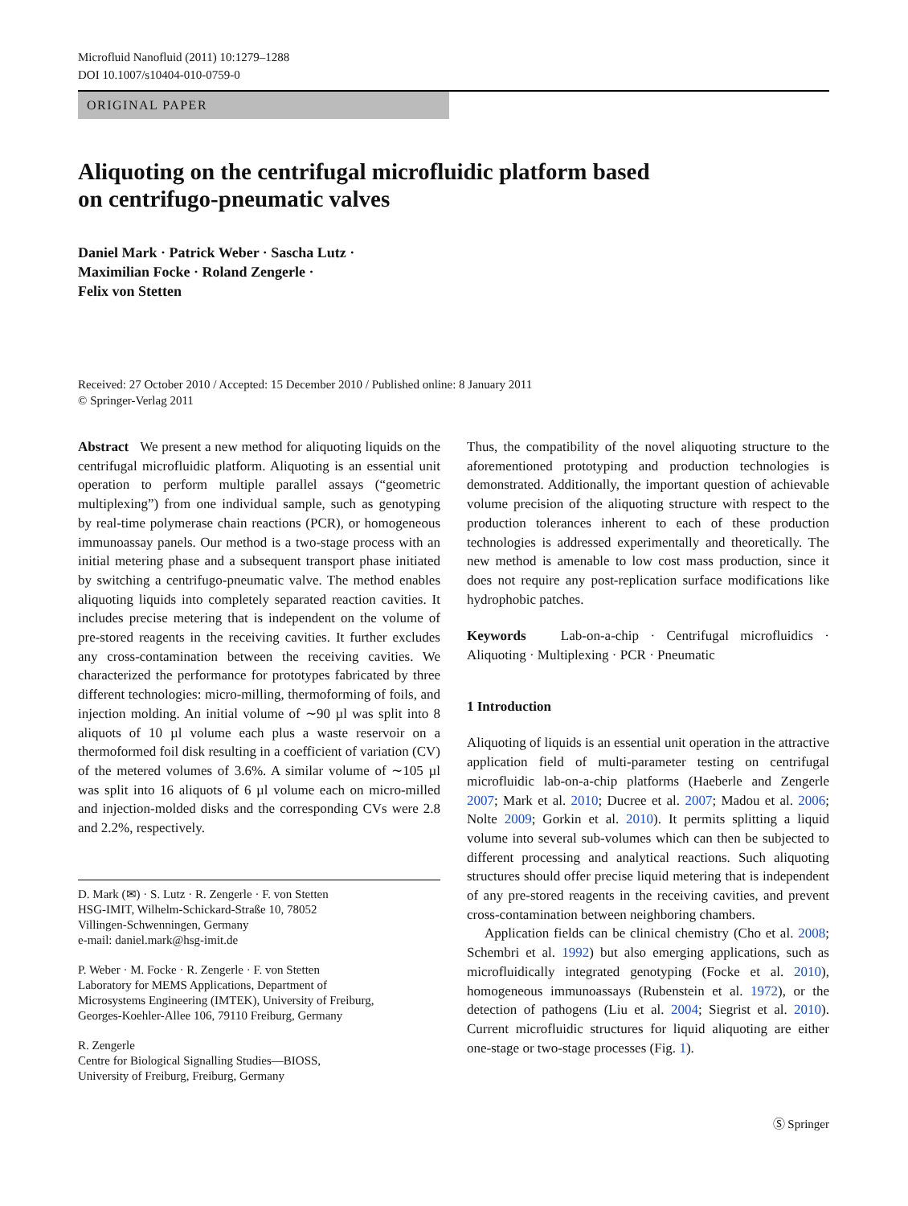Microfluid Nanofluid (2011) 10:1279–1288
DOI 10.1007/s10404-010-0759-0
ORIGINAL PAPER
Aliquoting on the centrifugal microfluidic platform based
on centrifugo-pneumatic valves
Daniel Mark · Patrick Weber · Sascha Lutz ·
Maximilian Focke · Roland Zengerle ·
Felix von Stetten
Received: 27 October 2010 / Accepted: 15 December 2010 / Published online: 8 January 2011
© Springer-Verlag 2011
Abstract We present a new method for aliquoting liquids on the centrifugal microfluidic platform. Aliquoting is an essential unit operation to perform multiple parallel assays (“geometric multiplexing”) from one individual sample, such as genotyping by real-time polymerase chain reactions (PCR), or homogeneous immunoassay panels. Our method is a two-stage process with an initial metering phase and a subsequent transport phase initiated by switching a centrifugo-pneumatic valve. The method enables aliquoting liquids into completely separated reaction cavities. It includes precise metering that is independent on the volume of pre-stored reagents in the receiving cavities. It further excludes any cross-contamination between the receiving cavities. We characterized the performance for prototypes fabricated by three different technologies: micro-milling, thermoforming of foils, and injection molding. An initial volume of ∼90 µl was split into 8 aliquots of 10 µl volume each plus a waste reservoir on a thermoformed foil disk resulting in a coefficient of variation (CV) of the metered volumes of 3.6%. A similar volume of ∼105 µl was split into 16 aliquots of 6 µl volume each on micro-milled and injection-molded disks and the corresponding CVs were 2.8 and 2.2%, respectively.
D. Mark (✉) · S. Lutz · R. Zengerle · F. von Stetten
HSG-IMIT, Wilhelm-Schickard-Straße 10, 78052
Villingen-Schwenningen, Germany
e-mail: daniel.mark@hsg-imit.de
P. Weber · M. Focke · R. Zengerle · F. von Stetten
Laboratory for MEMS Applications, Department of
Microsystems Engineering (IMTEK), University of Freiburg,
Georges-Koehler-Allee 106, 79110 Freiburg, Germany
R. Zengerle
Centre for Biological Signalling Studies—BIOSS,
University of Freiburg, Freiburg, Germany
Thus, the compatibility of the novel aliquoting structure to the aforementioned prototyping and production technologies is demonstrated. Additionally, the important question of achievable volume precision of the aliquoting structure with respect to the production tolerances inherent to each of these production technologies is addressed experimentally and theoretically. The new method is amenable to low cost mass production, since it does not require any post-replication surface modifications like hydrophobic patches.
Keywords Lab-on-a-chip · Centrifugal microfluidics · Aliquoting · Multiplexing · PCR · Pneumatic
1 Introduction
Aliquoting of liquids is an essential unit operation in the attractive application field of multi-parameter testing on centrifugal microfluidic lab-on-a-chip platforms (Haeberle and Zengerle 2007; Mark et al. 2010; Ducree et al. 2007; Madou et al. 2006; Nolte 2009; Gorkin et al. 2010). It permits splitting a liquid volume into several sub-volumes which can then be subjected to different processing and analytical reactions. Such aliquoting structures should offer precise liquid metering that is independent of any pre-stored reagents in the receiving cavities, and prevent cross-contamination between neighboring chambers.
Application fields can be clinical chemistry (Cho et al. 2008; Schembri et al. 1992) but also emerging applications, such as microfluidically integrated genotyping (Focke et al. 2010), homogeneous immunoassays (Rubenstein et al. 1972), or the detection of pathogens (Liu et al. 2004; Siegrist et al. 2010). Current microfluidic structures for liquid aliquoting are either one-stage or two-stage processes (Fig. 1).
Ⓢ Springer